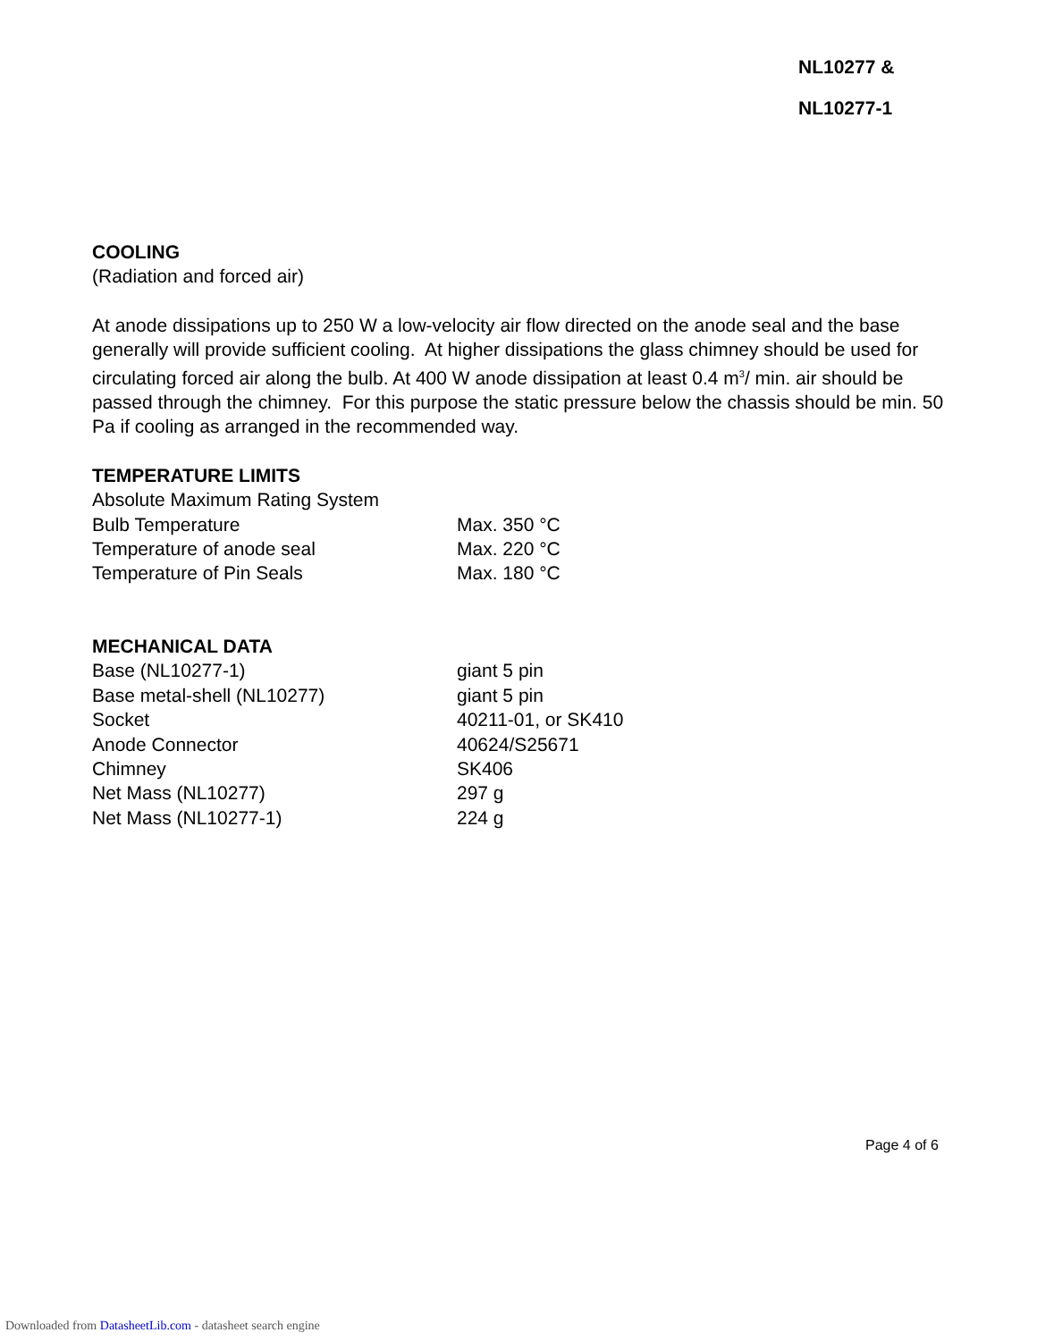NL10277 &
NL10277-1
COOLING
(Radiation and forced air)
At anode dissipations up to 250 W a low-velocity air flow directed on the anode seal and the base generally will provide sufficient cooling. At higher dissipations the glass chimney should be used for circulating forced air along the bulb. At 400 W anode dissipation at least 0.4 m<sup>3</sup>/ min. air should be passed through the chimney. For this purpose the static pressure below the chassis should be min. 50 Pa if cooling as arranged in the recommended way.
TEMPERATURE LIMITS
| Absolute Maximum Rating System | |
| Bulb Temperature | Max. 350 °C |
| Temperature of anode seal | Max. 220 °C |
| Temperature of Pin Seals | Max. 180 °C |
MECHANICAL DATA
| Base (NL10277-1) | giant 5 pin |
| Base metal-shell (NL10277) | giant 5 pin |
| Socket | 40211-01, or SK410 |
| Anode Connector | 40624/S25671 |
| Chimney | SK406 |
| Net Mass (NL10277) | 297 g |
| Net Mass (NL10277-1) | 224 g |
Page 4 of 6
Downloaded from DatasheetLib.com - datasheet search engine